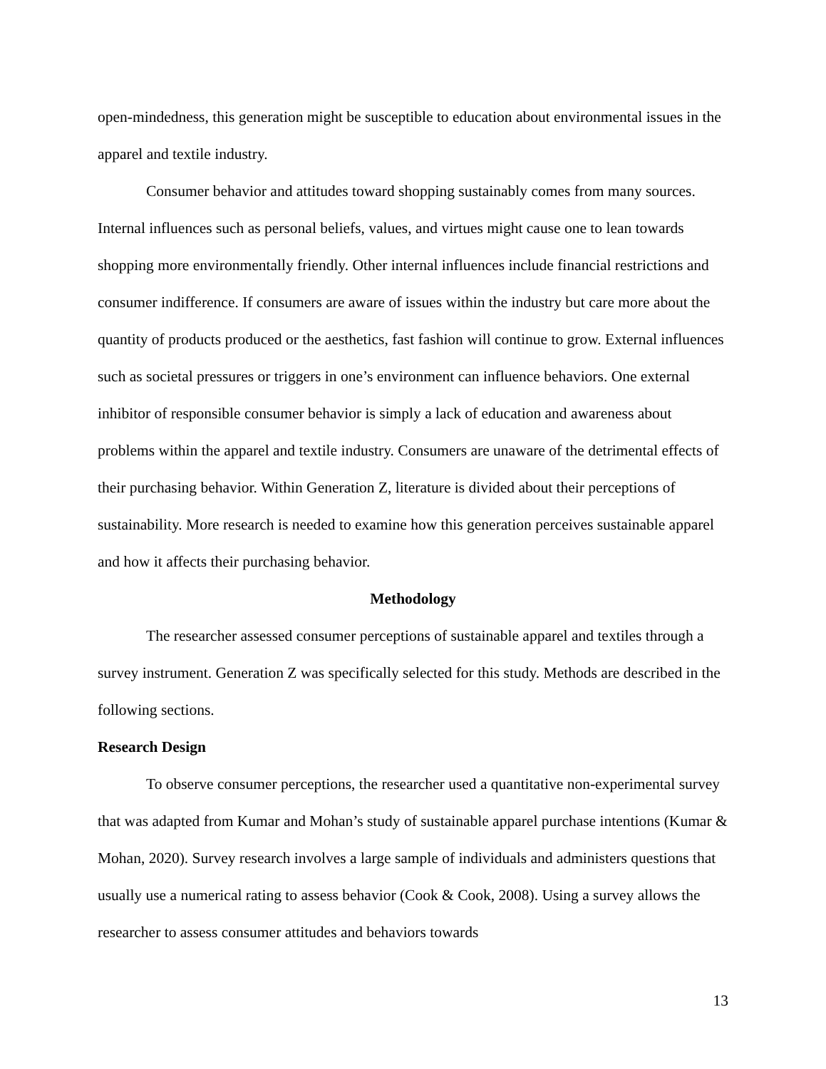open-mindedness, this generation might be susceptible to education about environmental issues in the apparel and textile industry.
Consumer behavior and attitudes toward shopping sustainably comes from many sources. Internal influences such as personal beliefs, values, and virtues might cause one to lean towards shopping more environmentally friendly. Other internal influences include financial restrictions and consumer indifference. If consumers are aware of issues within the industry but care more about the quantity of products produced or the aesthetics, fast fashion will continue to grow. External influences such as societal pressures or triggers in one’s environment can influence behaviors. One external inhibitor of responsible consumer behavior is simply a lack of education and awareness about problems within the apparel and textile industry. Consumers are unaware of the detrimental effects of their purchasing behavior. Within Generation Z, literature is divided about their perceptions of sustainability. More research is needed to examine how this generation perceives sustainable apparel and how it affects their purchasing behavior.
Methodology
The researcher assessed consumer perceptions of sustainable apparel and textiles through a survey instrument. Generation Z was specifically selected for this study. Methods are described in the following sections.
Research Design
To observe consumer perceptions, the researcher used a quantitative non-experimental survey that was adapted from Kumar and Mohan’s study of sustainable apparel purchase intentions (Kumar & Mohan, 2020). Survey research involves a large sample of individuals and administers questions that usually use a numerical rating to assess behavior (Cook & Cook, 2008). Using a survey allows the researcher to assess consumer attitudes and behaviors towards
13